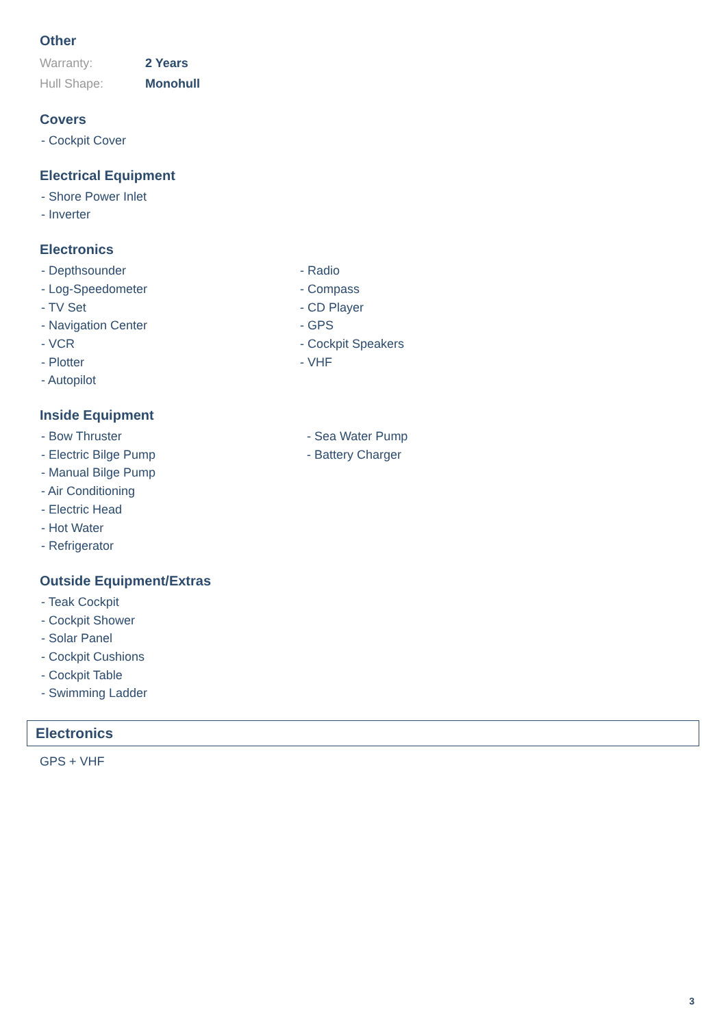Other
Warranty: 2 Years
Hull Shape: Monohull
Covers
- Cockpit Cover
Electrical Equipment
- Shore Power Inlet
- Inverter
Electronics
- Depthsounder
- Log-Speedometer
- TV Set
- Navigation Center
- VCR
- Plotter
- Autopilot
- Radio
- Compass
- CD Player
- GPS
- Cockpit Speakers
- VHF
Inside Equipment
- Bow Thruster
- Electric Bilge Pump
- Manual Bilge Pump
- Air Conditioning
- Electric Head
- Hot Water
- Refrigerator
- Sea Water Pump
- Battery Charger
Outside Equipment/Extras
- Teak Cockpit
- Cockpit Shower
- Solar Panel
- Cockpit Cushions
- Cockpit Table
- Swimming Ladder
Electronics
GPS + VHF
3